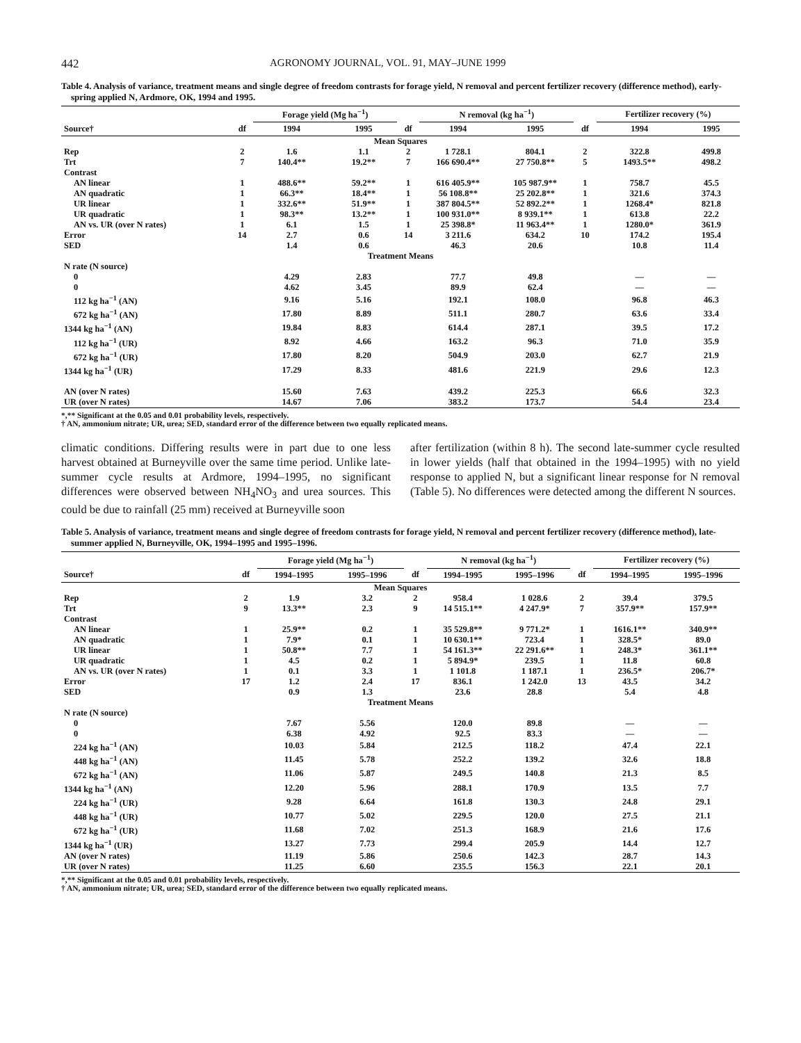442 AGRONOMY JOURNAL, VOL. 91, MAY–JUNE 1999
Table 4. Analysis of variance, treatment means and single degree of freedom contrasts for forage yield, N removal and percent fertilizer recovery (difference method), early-spring applied N, Ardmore, OK, 1994 and 1995.
| | | Forage yield (Mg ha<sup>−1</sup>) | | | N removal (kg ha<sup>−1</sup>) | | | Fertilizer recovery (%) | |
| --- | --- | --- | --- | --- | --- | --- | --- | --- | --- |
| Source† | df | 1994 | 1995 | df | 1994 | 1995 | df | 1994 | 1995 |
| Mean Squares | | | | | | | | | |
| Rep | 2 | 1.6 | 1.1 | 2 | 1 728.1 | 804.1 | 2 | 322.8 | 499.8 |
| Trt | 7 | 140.4** | 19.2** | 7 | 166 690.4** | 27 750.8** | 5 | 1493.5** | 498.2 |
| Contrast | | | | | | | | | |
| AN linear | 1 | 488.6** | 59.2** | 1 | 616 405.9** | 105 987.9** | 1 | 758.7 | 45.5 |
| AN quadratic | 1 | 66.3** | 18.4** | 1 | 56 108.8** | 25 202.8** | 1 | 321.6 | 374.3 |
| UR linear | 1 | 332.6** | 51.9** | 1 | 387 804.5** | 52 892.2** | 1 | 1268.4* | 821.8 |
| UR quadratic | 1 | 98.3** | 13.2** | 1 | 100 931.0** | 8 939.1** | 1 | 613.8 | 22.2 |
| AN vs. UR (over N rates) | 1 | 6.1 | 1.5 | 1 | 25 398.8* | 11 963.4** | 1 | 1280.0* | 361.9 |
| Error | 14 | 2.7 | 0.6 | 14 | 3 211.6 | 634.2 | 10 | 174.2 | 195.4 |
| SED | | 1.4 | 0.6 | | 46.3 | 20.6 | | 10.8 | 11.4 |
| Treatment Means | | | | | | | | | |
| N rate (N source) | | | | | | | | | |
| 0 | | 4.29 | 2.83 | | 77.7 | 49.8 | | — | — |
| 0 | | 4.62 | 3.45 | | 89.9 | 62.4 | | — | — |
| 112 kg ha<sup>−1</sup> (AN) | | 9.16 | 5.16 | | 192.1 | 108.0 | | 96.8 | 46.3 |
| 672 kg ha<sup>−1</sup> (AN) | | 17.80 | 8.89 | | 511.1 | 280.7 | | 63.6 | 33.4 |
| 1344 kg ha<sup>−1</sup> (AN) | | 19.84 | 8.83 | | 614.4 | 287.1 | | 39.5 | 17.2 |
| 112 kg ha<sup>−1</sup> (UR) | | 8.92 | 4.66 | | 163.2 | 96.3 | | 71.0 | 35.9 |
| 672 kg ha<sup>−1</sup> (UR) | | 17.80 | 8.20 | | 504.9 | 203.0 | | 62.7 | 21.9 |
| 1344 kg ha<sup>−1</sup> (UR) | | 17.29 | 8.33 | | 481.6 | 221.9 | | 29.6 | 12.3 |
| AN (over N rates) | | 15.60 | 7.63 | | 439.2 | 225.3 | | 66.6 | 32.3 |
| UR (over N rates) | | 14.67 | 7.06 | | 383.2 | 173.7 | | 54.4 | 23.4 |
*,** Significant at the 0.05 and 0.01 probability levels, respectively.
† AN, ammonium nitrate; UR, urea; SED, standard error of the difference between two equally replicated means.
climatic conditions. Differing results were in part due to one less harvest obtained at Burneyville over the same time period. Unlike late-summer cycle results at Ardmore, 1994–1995, no significant differences were observed between NH<sub>4</sub>NO<sub>3</sub> and urea sources. This could be due to rainfall (25 mm) received at Burneyville soon
after fertilization (within 8 h). The second late-summer cycle resulted in lower yields (half that obtained in the 1994–1995) with no yield response to applied N, but a significant linear response for N removal (Table 5). No differences were detected among the different N sources.
Table 5. Analysis of variance, treatment means and single degree of freedom contrasts for forage yield, N removal and percent fertilizer recovery (difference method), late-summer applied N, Burneyville, OK, 1994–1995 and 1995–1996.
| | | Forage yield (Mg ha<sup>−1</sup>) | | | N removal (kg ha<sup>−1</sup>) | | | Fertilizer recovery (%) | |
| --- | --- | --- | --- | --- | --- | --- | --- | --- | --- |
| Source† | df | 1994–1995 | 1995–1996 | df | 1994–1995 | 1995–1996 | df | 1994–1995 | 1995–1996 |
| Mean Squares | | | | | | | | | |
| Rep | 2 | 1.9 | 3.2 | 2 | 958.4 | 1 028.6 | 2 | 39.4 | 379.5 |
| Trt | 9 | 13.3** | 2.3 | 9 | 14 515.1** | 4 247.9* | 7 | 357.9** | 157.9** |
| Contrast | | | | | | | | | |
| AN linear | 1 | 25.9** | 0.2 | 1 | 35 529.8** | 9 771.2* | 1 | 1616.1** | 340.9** |
| AN quadratic | 1 | 7.9* | 0.1 | 1 | 10 630.1** | 723.4 | 1 | 328.5* | 89.0 |
| UR linear | 1 | 50.8** | 7.7 | 1 | 54 161.3** | 22 291.6** | 1 | 248.3* | 361.1** |
| UR quadratic | 1 | 4.5 | 0.2 | 1 | 5 894.9* | 239.5 | 1 | 11.8 | 60.8 |
| AN vs. UR (over N rates) | 1 | 0.1 | 3.3 | 1 | 1 101.8 | 1 187.1 | 1 | 236.5* | 206.7* |
| Error | 17 | 1.2 | 2.4 | 17 | 836.1 | 1 242.0 | 13 | 43.5 | 34.2 |
| SED | | 0.9 | 1.3 | | 23.6 | 28.8 | | 5.4 | 4.8 |
| Treatment Means | | | | | | | | | |
| N rate (N source) | | | | | | | | | |
| 0 | | 7.67 | 5.56 | | 120.0 | 89.8 | | — | — |
| 0 | | 6.38 | 4.92 | | 92.5 | 83.3 | | — | — |
| 224 kg ha<sup>−1</sup> (AN) | | 10.03 | 5.84 | | 212.5 | 118.2 | | 47.4 | 22.1 |
| 448 kg ha<sup>−1</sup> (AN) | | 11.45 | 5.78 | | 252.2 | 139.2 | | 32.6 | 18.8 |
| 672 kg ha<sup>−1</sup> (AN) | | 11.06 | 5.87 | | 249.5 | 140.8 | | 21.3 | 8.5 |
| 1344 kg ha<sup>−1</sup> (AN) | | 12.20 | 5.96 | | 288.1 | 170.9 | | 13.5 | 7.7 |
| 224 kg ha<sup>−1</sup> (UR) | | 9.28 | 6.64 | | 161.8 | 130.3 | | 24.8 | 29.1 |
| 448 kg ha<sup>−1</sup> (UR) | | 10.77 | 5.02 | | 229.5 | 120.0 | | 27.5 | 21.1 |
| 672 kg ha<sup>−1</sup> (UR) | | 11.68 | 7.02 | | 251.3 | 168.9 | | 21.6 | 17.6 |
| 1344 kg ha<sup>−1</sup> (UR) | | 13.27 | 7.73 | | 299.4 | 205.9 | | 14.4 | 12.7 |
| AN (over N rates) | | 11.19 | 5.86 | | 250.6 | 142.3 | | 28.7 | 14.3 |
| UR (over N rates) | | 11.25 | 6.60 | | 235.5 | 156.3 | | 22.1 | 20.1 |
*,** Significant at the 0.05 and 0.01 probability levels, respectively.
† AN, ammonium nitrate; UR, urea; SED, standard error of the difference between two equally replicated means.